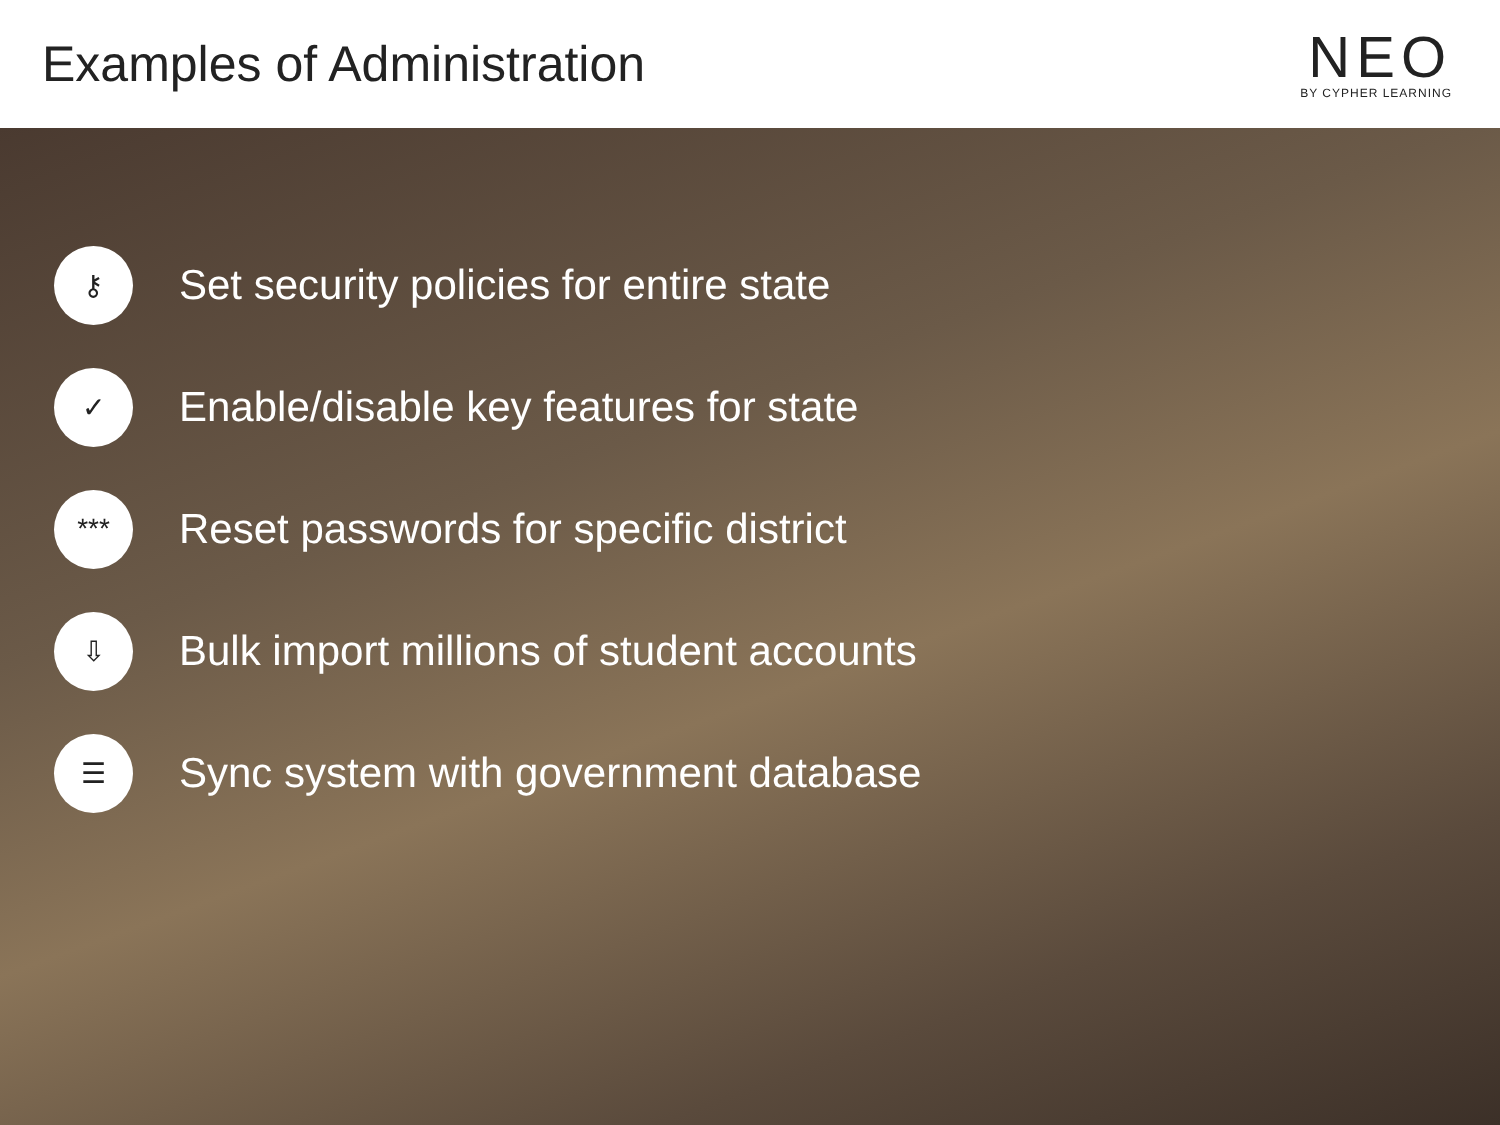Examples of Administration
NEO
BY CYPHER LEARNING
⚷
Set security policies for entire state
✓
Enable/disable key features for state
***
Reset passwords for specific district
⇩
Bulk import millions of student accounts
☰
Sync system with government database